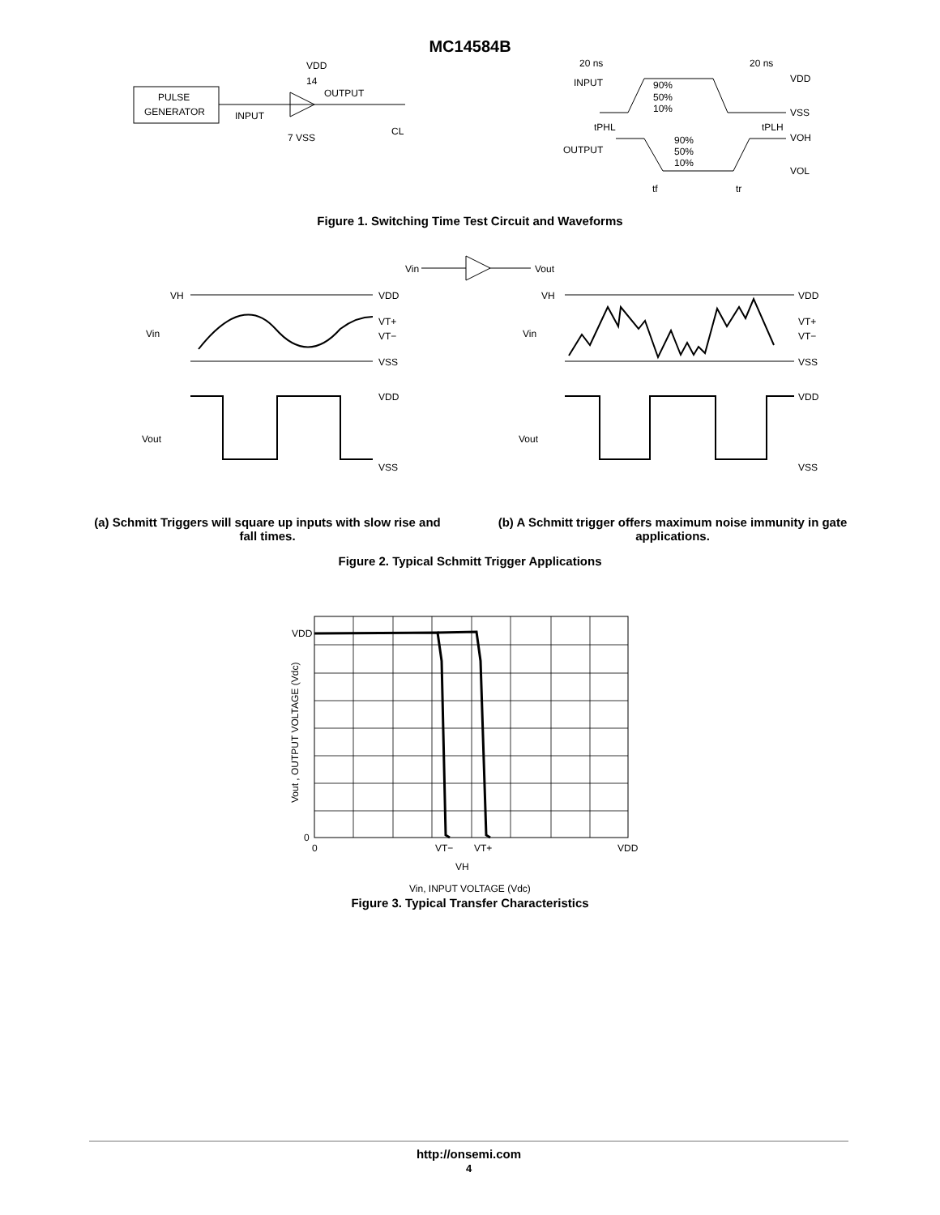MC14584B
PULSE
GENERATOR
VDD
14
OUTPUT
INPUT
7 VSS
CL
20 ns
20 ns
INPUT
90%
50%
10%
VDD
VSS
tPHL
tPLH
VOH
OUTPUT
90%
50%
10%
VOL
tf
tr
Figure 1. Switching Time Test Circuit and Waveforms
Vin
Vout
VH
VDD
VT+
VT−
Vin
VSS
VDD
Vout
VSS
VH
VDD
VT+
VT−
Vin
VSS
VDD
Vout
VSS
(a) Schmitt Triggers will square up inputs with slow rise and fall times.
(b) A Schmitt trigger offers maximum noise immunity in gate applications.
Figure 2. Typical Schmitt Trigger Applications
VDD
0
0
VT−
VT+
VDD
VH
Vin, INPUT VOLTAGE (Vdc)
Vout , OUTPUT VOLTAGE (Vdc)
Figure 3. Typical Transfer Characteristics
http://onsemi.com
4